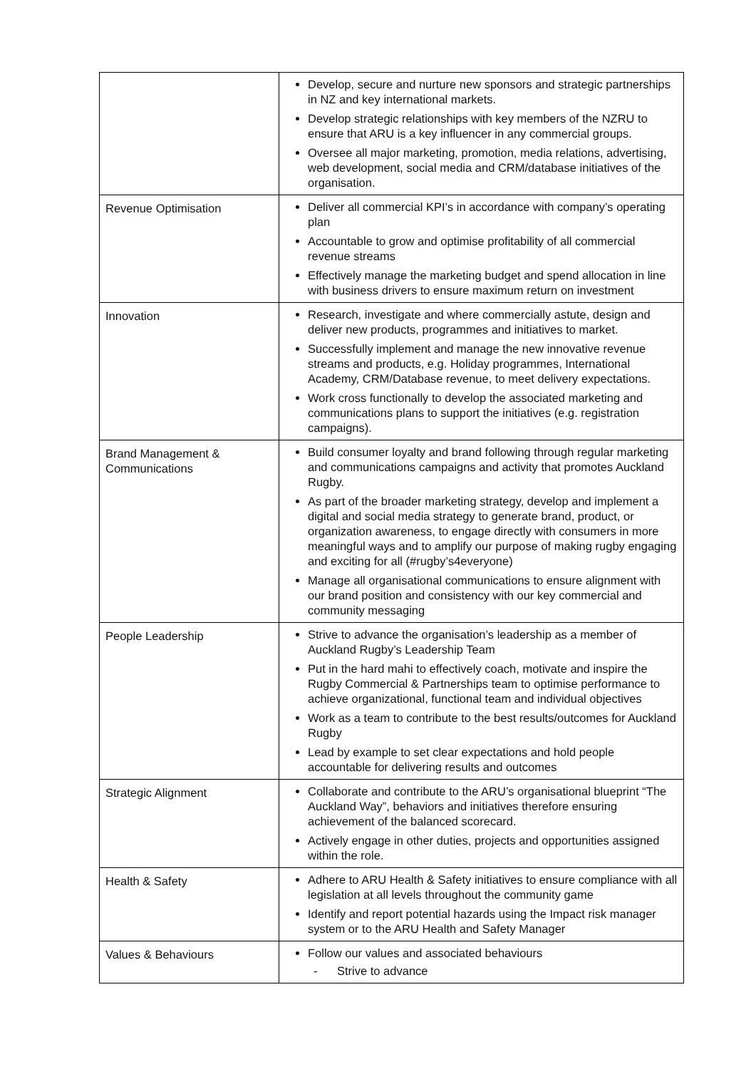| | Develop, secure and nurture new sponsors and strategic partnerships in NZ and key international markets. Develop strategic relationships with key members of the NZRU to ensure that ARU is a key influencer in any commercial groups. Oversee all major marketing, promotion, media relations, advertising, web development, social media and CRM/database initiatives of the organisation. |
| Revenue Optimisation | Deliver all commercial KPI’s in accordance with company’s operating plan Accountable to grow and optimise profitability of all commercial revenue streams Effectively manage the marketing budget and spend allocation in line with business drivers to ensure maximum return on investment |
| Innovation | Research, investigate and where commercially astute, design and deliver new products, programmes and initiatives to market. Successfully implement and manage the new innovative revenue streams and products, e.g. Holiday programmes, International Academy, CRM/Database revenue, to meet delivery expectations. Work cross functionally to develop the associated marketing and communications plans to support the initiatives (e.g. registration campaigns). |
| Brand Management & Communications | Build consumer loyalty and brand following through regular marketing and communications campaigns and activity that promotes Auckland Rugby. As part of the broader marketing strategy, develop and implement a digital and social media strategy to generate brand, product, or organization awareness, to engage directly with consumers in more meaningful ways and to amplify our purpose of making rugby engaging and exciting for all (#rugby’s4everyone) Manage all organisational communications to ensure alignment with our brand position and consistency with our key commercial and community messaging |
| People Leadership | Strive to advance the organisation’s leadership as a member of Auckland Rugby’s Leadership Team Put in the hard mahi to effectively coach, motivate and inspire the Rugby Commercial & Partnerships team to optimise performance to achieve organizational, functional team and individual objectives Work as a team to contribute to the best results/outcomes for Auckland Rugby Lead by example to set clear expectations and hold people accountable for delivering results and outcomes |
| Strategic Alignment | Collaborate and contribute to the ARU’s organisational blueprint “The Auckland Way”, behaviors and initiatives therefore ensuring achievement of the balanced scorecard. Actively engage in other duties, projects and opportunities assigned within the role. |
| Health & Safety | Adhere to ARU Health & Safety initiatives to ensure compliance with all legislation at all levels throughout the community game Identify and report potential hazards using the Impact risk manager system or to the ARU Health and Safety Manager |
| Values & Behaviours | Follow our values and associated behaviours - Strive to advance |